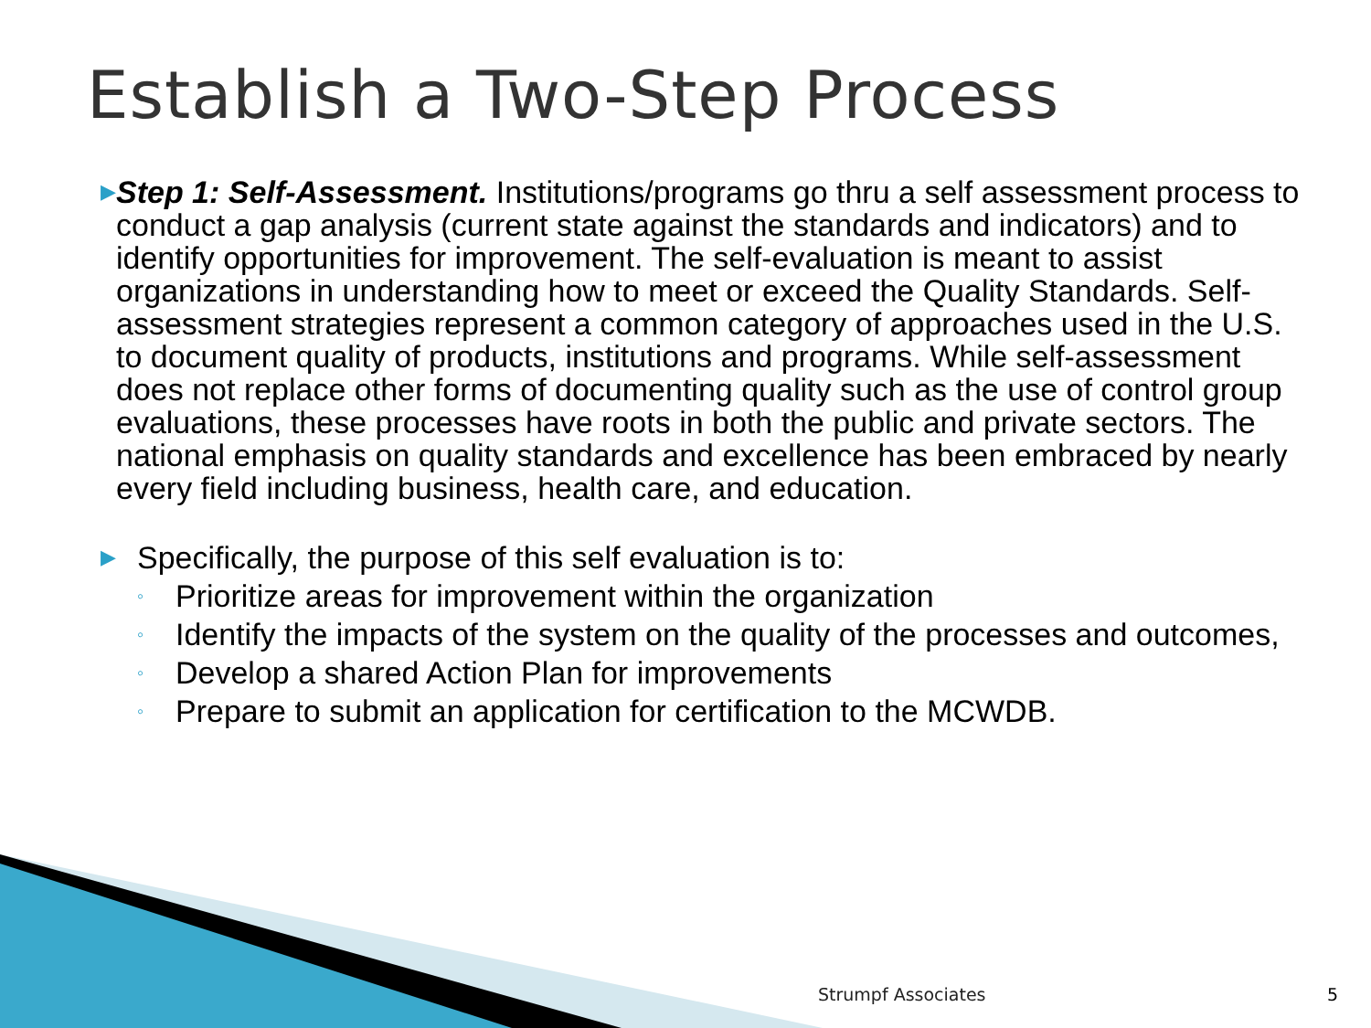Establish a Two-Step Process
▶
Step 1: Self-Assessment. Institutions/programs go thru a self assessment process to conduct a gap analysis (current state against the standards and indicators) and to identify opportunities for improvement. The self-evaluation is meant to assist organizations in understanding how to meet or exceed the Quality Standards. Self-assessment strategies represent a common category of approaches used in the U.S. to document quality of products, institutions and programs. While self-assessment does not replace other forms of documenting quality such as the use of control group evaluations, these processes have roots in both the public and private sectors. The national emphasis on quality standards and excellence has been embraced by nearly every field including business, health care, and education.
▶
Specifically, the purpose of this self evaluation is to:
◦
Prioritize areas for improvement within the organization
◦
Identify the impacts of the system on the quality of the processes and outcomes,
◦
Develop a shared Action Plan for improvements
◦
Prepare to submit an application for certification to the MCWDB.
Strumpf Associates 5